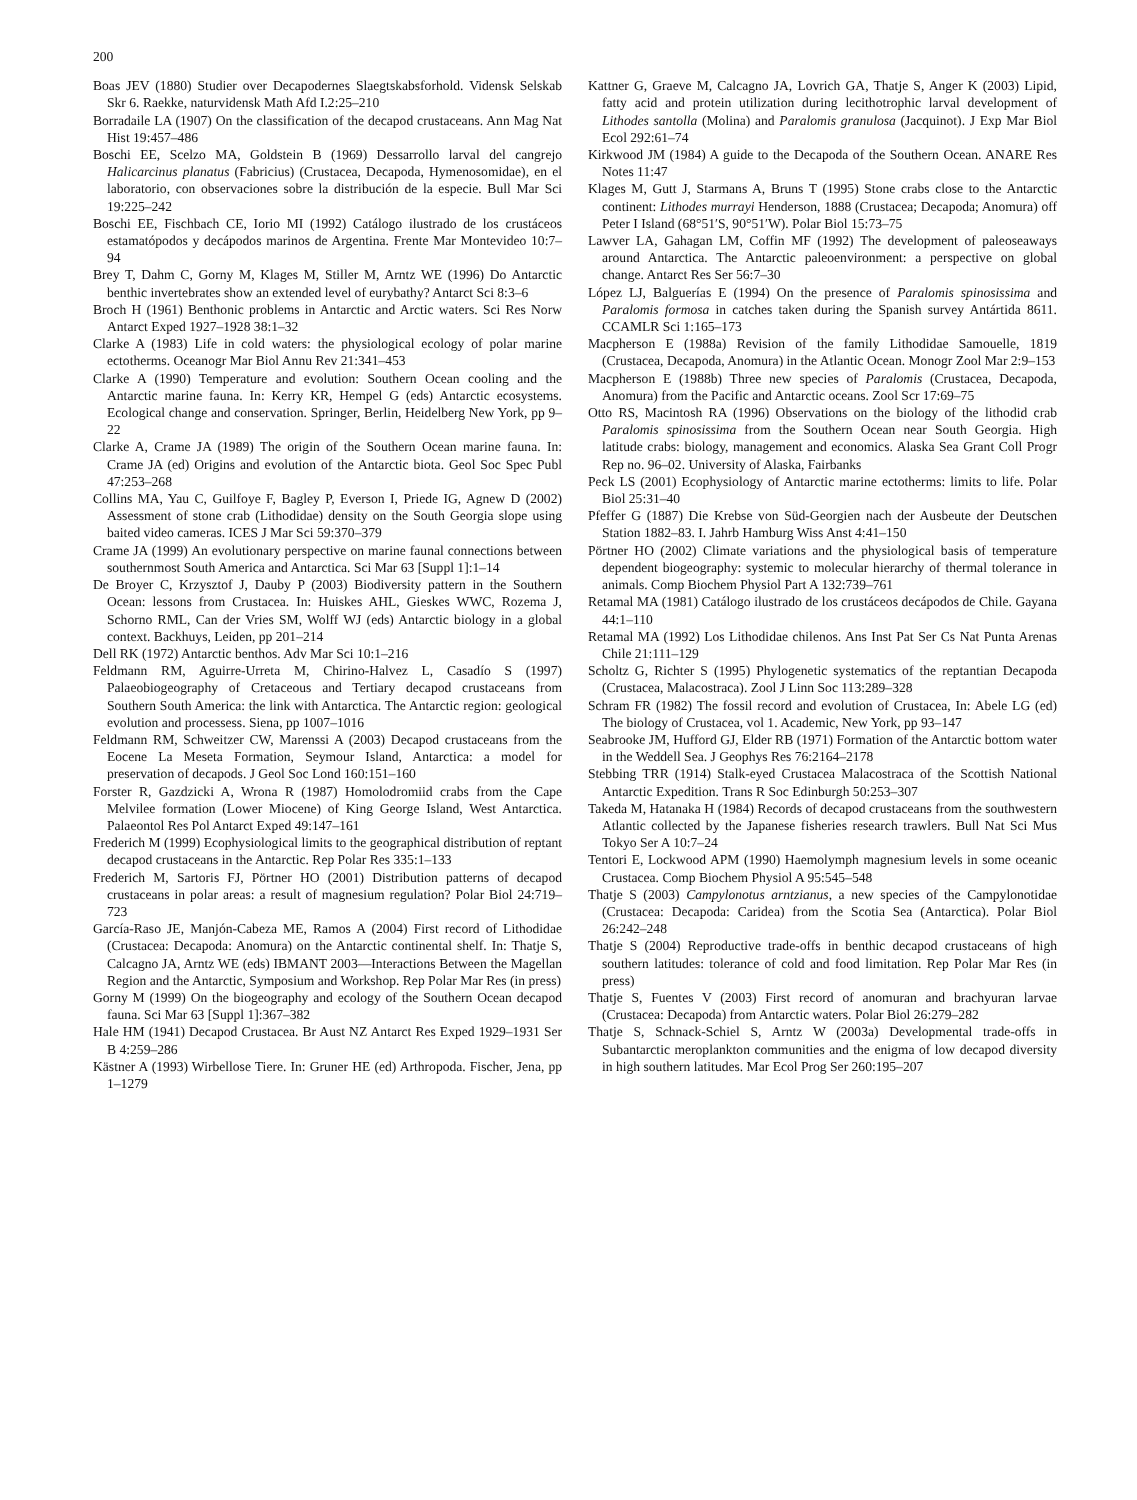200
Boas JEV (1880) Studier over Decapodernes Slaegtskabsforhold. Vidensk Selskab Skr 6. Raekke, naturvidensk Math Afd I.2:25–210
Borradaile LA (1907) On the classification of the decapod crustaceans. Ann Mag Nat Hist 19:457–486
Boschi EE, Scelzo MA, Goldstein B (1969) Dessarrollo larval del cangrejo Halicarcinus planatus (Fabricius) (Crustacea, Decapoda, Hymenosomidae), en el laboratorio, con observaciones sobre la distribución de la especie. Bull Mar Sci 19:225–242
Boschi EE, Fischbach CE, Iorio MI (1992) Catálogo ilustrado de los crustáceos estamatópodos y decápodos marinos de Argentina. Frente Mar Montevideo 10:7–94
Brey T, Dahm C, Gorny M, Klages M, Stiller M, Arntz WE (1996) Do Antarctic benthic invertebrates show an extended level of eurybathy? Antarct Sci 8:3–6
Broch H (1961) Benthonic problems in Antarctic and Arctic waters. Sci Res Norw Antarct Exped 1927–1928 38:1–32
Clarke A (1983) Life in cold waters: the physiological ecology of polar marine ectotherms. Oceanogr Mar Biol Annu Rev 21:341–453
Clarke A (1990) Temperature and evolution: Southern Ocean cooling and the Antarctic marine fauna. In: Kerry KR, Hempel G (eds) Antarctic ecosystems. Ecological change and conservation. Springer, Berlin, Heidelberg New York, pp 9–22
Clarke A, Crame JA (1989) The origin of the Southern Ocean marine fauna. In: Crame JA (ed) Origins and evolution of the Antarctic biota. Geol Soc Spec Publ 47:253–268
Collins MA, Yau C, Guilfoye F, Bagley P, Everson I, Priede IG, Agnew D (2002) Assessment of stone crab (Lithodidae) density on the South Georgia slope using baited video cameras. ICES J Mar Sci 59:370–379
Crame JA (1999) An evolutionary perspective on marine faunal connections between southernmost South America and Antarctica. Sci Mar 63 [Suppl 1]:1–14
De Broyer C, Krzysztof J, Dauby P (2003) Biodiversity pattern in the Southern Ocean: lessons from Crustacea. In: Huiskes AHL, Gieskes WWC, Rozema J, Schorno RML, Can der Vries SM, Wolff WJ (eds) Antarctic biology in a global context. Backhuys, Leiden, pp 201–214
Dell RK (1972) Antarctic benthos. Adv Mar Sci 10:1–216
Feldmann RM, Aguirre-Urreta M, Chirino-Halvez L, Casadío S (1997) Palaeobiogeography of Cretaceous and Tertiary decapod crustaceans from Southern South America: the link with Antarctica. The Antarctic region: geological evolution and processess. Siena, pp 1007–1016
Feldmann RM, Schweitzer CW, Marenssi A (2003) Decapod crustaceans from the Eocene La Meseta Formation, Seymour Island, Antarctica: a model for preservation of decapods. J Geol Soc Lond 160:151–160
Forster R, Gazdzicki A, Wrona R (1987) Homolodromiid crabs from the Cape Melvilee formation (Lower Miocene) of King George Island, West Antarctica. Palaeontol Res Pol Antarct Exped 49:147–161
Frederich M (1999) Ecophysiological limits to the geographical distribution of reptant decapod crustaceans in the Antarctic. Rep Polar Res 335:1–133
Frederich M, Sartoris FJ, Pörtner HO (2001) Distribution patterns of decapod crustaceans in polar areas: a result of magnesium regulation? Polar Biol 24:719–723
García-Raso JE, Manjón-Cabeza ME, Ramos A (2004) First record of Lithodidae (Crustacea: Decapoda: Anomura) on the Antarctic continental shelf. In: Thatje S, Calcagno JA, Arntz WE (eds) IBMANT 2003—Interactions Between the Magellan Region and the Antarctic, Symposium and Workshop. Rep Polar Mar Res (in press)
Gorny M (1999) On the biogeography and ecology of the Southern Ocean decapod fauna. Sci Mar 63 [Suppl 1]:367–382
Hale HM (1941) Decapod Crustacea. Br Aust NZ Antarct Res Exped 1929–1931 Ser B 4:259–286
Kästner A (1993) Wirbellose Tiere. In: Gruner HE (ed) Arthropoda. Fischer, Jena, pp 1–1279
Kattner G, Graeve M, Calcagno JA, Lovrich GA, Thatje S, Anger K (2003) Lipid, fatty acid and protein utilization during lecithotrophic larval development of Lithodes santolla (Molina) and Paralomis granulosa (Jacquinot). J Exp Mar Biol Ecol 292:61–74
Kirkwood JM (1984) A guide to the Decapoda of the Southern Ocean. ANARE Res Notes 11:47
Klages M, Gutt J, Starmans A, Bruns T (1995) Stone crabs close to the Antarctic continent: Lithodes murrayi Henderson, 1888 (Crustacea; Decapoda; Anomura) off Peter I Island (68°51′S, 90°51′W). Polar Biol 15:73–75
Lawver LA, Gahagan LM, Coffin MF (1992) The development of paleoseaways around Antarctica. The Antarctic paleoenvironment: a perspective on global change. Antarct Res Ser 56:7–30
López LJ, Balguerías E (1994) On the presence of Paralomis spinosissima and Paralomis formosa in catches taken during the Spanish survey Antártida 8611. CCAMLR Sci 1:165–173
Macpherson E (1988a) Revision of the family Lithodidae Samouelle, 1819 (Crustacea, Decapoda, Anomura) in the Atlantic Ocean. Monogr Zool Mar 2:9–153
Macpherson E (1988b) Three new species of Paralomis (Crustacea, Decapoda, Anomura) from the Pacific and Antarctic oceans. Zool Scr 17:69–75
Otto RS, Macintosh RA (1996) Observations on the biology of the lithodid crab Paralomis spinosissima from the Southern Ocean near South Georgia. High latitude crabs: biology, management and economics. Alaska Sea Grant Coll Progr Rep no. 96–02. University of Alaska, Fairbanks
Peck LS (2001) Ecophysiology of Antarctic marine ectotherms: limits to life. Polar Biol 25:31–40
Pfeffer G (1887) Die Krebse von Süd-Georgien nach der Ausbeute der Deutschen Station 1882–83. I. Jahrb Hamburg Wiss Anst 4:41–150
Pörtner HO (2002) Climate variations and the physiological basis of temperature dependent biogeography: systemic to molecular hierarchy of thermal tolerance in animals. Comp Biochem Physiol Part A 132:739–761
Retamal MA (1981) Catálogo ilustrado de los crustáceos decápodos de Chile. Gayana 44:1–110
Retamal MA (1992) Los Lithodidae chilenos. Ans Inst Pat Ser Cs Nat Punta Arenas Chile 21:111–129
Scholtz G, Richter S (1995) Phylogenetic systematics of the reptantian Decapoda (Crustacea, Malacostraca). Zool J Linn Soc 113:289–328
Schram FR (1982) The fossil record and evolution of Crustacea, In: Abele LG (ed) The biology of Crustacea, vol 1. Academic, New York, pp 93–147
Seabrooke JM, Hufford GJ, Elder RB (1971) Formation of the Antarctic bottom water in the Weddell Sea. J Geophys Res 76:2164–2178
Stebbing TRR (1914) Stalk-eyed Crustacea Malacostraca of the Scottish National Antarctic Expedition. Trans R Soc Edinburgh 50:253–307
Takeda M, Hatanaka H (1984) Records of decapod crustaceans from the southwestern Atlantic collected by the Japanese fisheries research trawlers. Bull Nat Sci Mus Tokyo Ser A 10:7–24
Tentori E, Lockwood APM (1990) Haemolymph magnesium levels in some oceanic Crustacea. Comp Biochem Physiol A 95:545–548
Thatje S (2003) Campylonotus arntzianus, a new species of the Campylonotidae (Crustacea: Decapoda: Caridea) from the Scotia Sea (Antarctica). Polar Biol 26:242–248
Thatje S (2004) Reproductive trade-offs in benthic decapod crustaceans of high southern latitudes: tolerance of cold and food limitation. Rep Polar Mar Res (in press)
Thatje S, Fuentes V (2003) First record of anomuran and brachyuran larvae (Crustacea: Decapoda) from Antarctic waters. Polar Biol 26:279–282
Thatje S, Schnack-Schiel S, Arntz W (2003a) Developmental trade-offs in Subantarctic meroplankton communities and the enigma of low decapod diversity in high southern latitudes. Mar Ecol Prog Ser 260:195–207